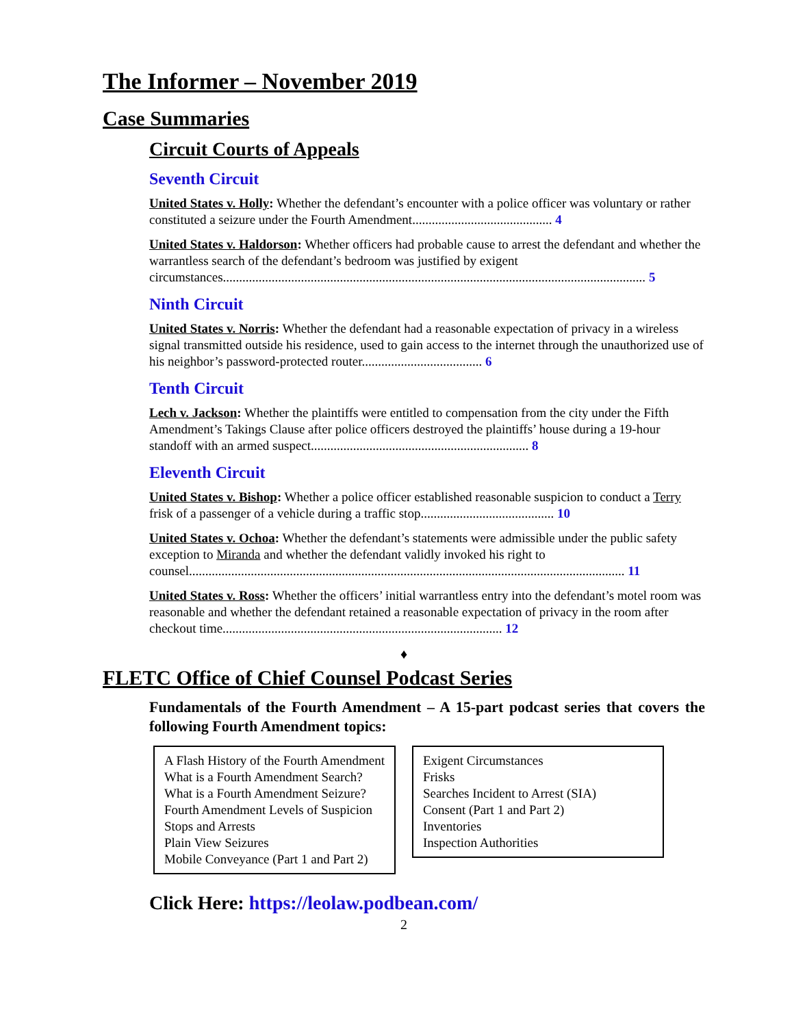The Informer – November 2019
Case Summaries
Circuit Courts of Appeals
Seventh Circuit
United States v. Holly: Whether the defendant’s encounter with a police officer was voluntary or rather constituted a seizure under the Fourth Amendment........................................... 4
United States v. Haldorson: Whether officers had probable cause to arrest the defendant and whether the warrantless search of the defendant’s bedroom was justified by exigent circumstances.................................................................................................................................. 5
Ninth Circuit
United States v. Norris: Whether the defendant had a reasonable expectation of privacy in a wireless signal transmitted outside his residence, used to gain access to the internet through the unauthorized use of his neighbor’s password-protected router..................................... 6
Tenth Circuit
Lech v. Jackson: Whether the plaintiffs were entitled to compensation from the city under the Fifth Amendment’s Takings Clause after police officers destroyed the plaintiffs’ house during a 19-hour standoff with an armed suspect................................................................... 8
Eleventh Circuit
United States v. Bishop: Whether a police officer established reasonable suspicion to conduct a Terry frisk of a passenger of a vehicle during a traffic stop......................................... 10
United States v. Ochoa: Whether the defendant’s statements were admissible under the public safety exception to Miranda and whether the defendant validly invoked his right to counsel...................................................................................................................................... 11
United States v. Ross: Whether the officers’ initial warrantless entry into the defendant’s motel room was reasonable and whether the defendant retained a reasonable expectation of privacy in the room after checkout time...................................................................................... 12
♦
FLETC Office of Chief Counsel Podcast Series
Fundamentals of the Fourth Amendment – A 15-part podcast series that covers the following Fourth Amendment topics:
A Flash History of the Fourth Amendment
What is a Fourth Amendment Search?
What is a Fourth Amendment Seizure?
Fourth Amendment Levels of Suspicion
Stops and Arrests
Plain View Seizures
Mobile Conveyance (Part 1 and Part 2)
Exigent Circumstances
Frisks
Searches Incident to Arrest (SIA)
Consent (Part 1 and Part 2)
Inventories
Inspection Authorities
Click Here: https://leolaw.podbean.com/
2